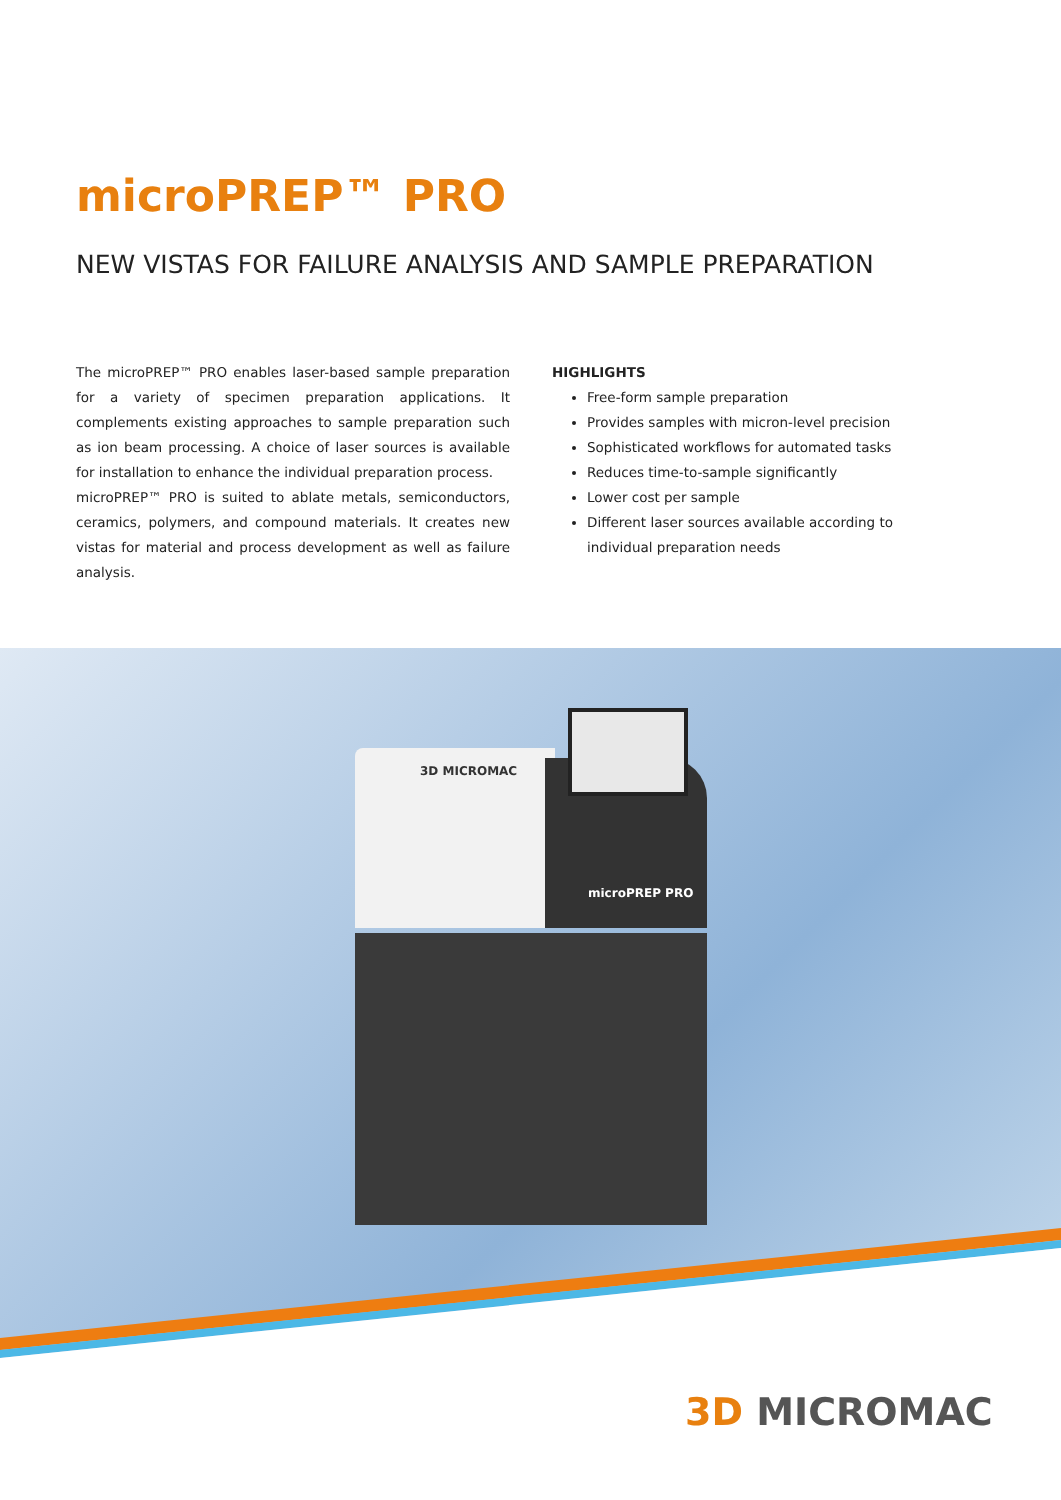microPREP™ PRO
NEW VISTAS FOR FAILURE ANALYSIS AND SAMPLE PREPARATION
The microPREP™ PRO enables laser-based sample preparation for a variety of specimen preparation applications. It complements existing approaches to sample preparation such as ion beam processing. A choice of laser sources is available for installation to enhance the individual preparation process.
microPREP™ PRO is suited to ablate metals, semiconductors, ceramics, polymers, and compound materials. It creates new vistas for material and process development as well as failure analysis.
HIGHLIGHTS
Free-form sample preparation
Provides samples with micron-level precision
Sophisticated workflows for automated tasks
Reduces time-to-sample significantly
Lower cost per sample
Different laser sources available according to individual preparation needs
3D MICROMAC
microPREP PRO
3D MICROMAC